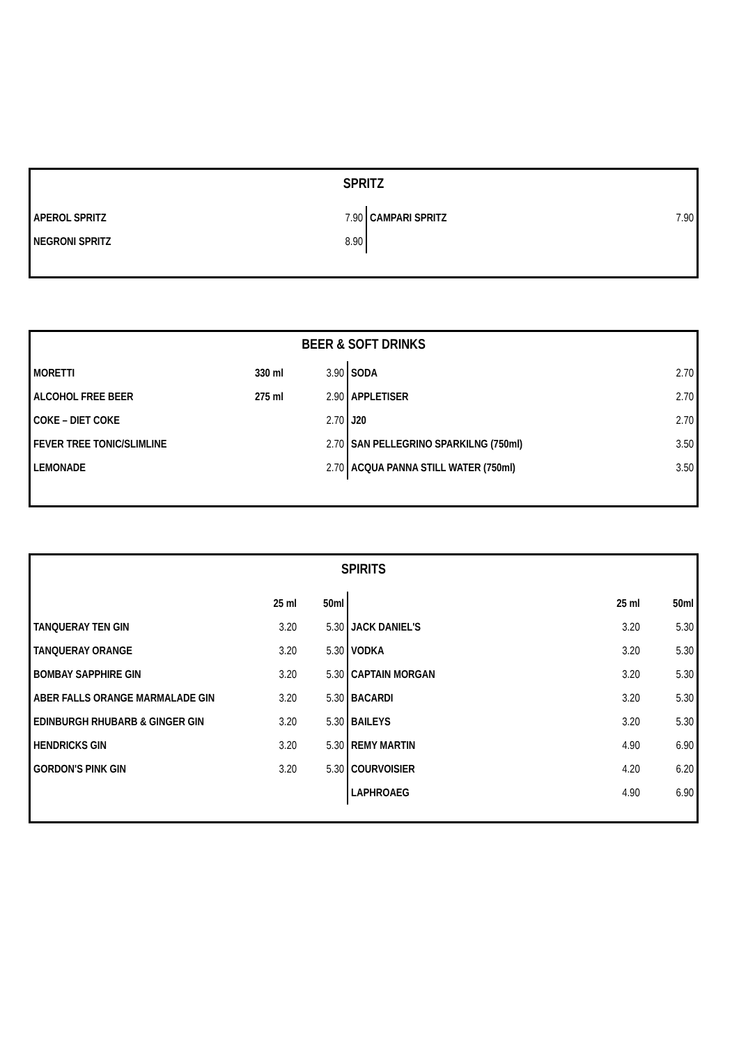SPRITZ
| APEROL SPRITZ | 7.90 | CAMPARI SPRITZ | 7.90 |
| NEGRONI SPRITZ | 8.90 | | |
BEER & SOFT DRINKS
| MORETTI | 330 ml | 3.90 | SODA | 2.70 |
| ALCOHOL FREE BEER | 275 ml | 2.90 | APPLETISER | 2.70 |
| COKE – DIET COKE | | 2.70 | J20 | 2.70 |
| FEVER TREE TONIC/SLIMLINE | | 2.70 | SAN PELLEGRINO SPARKILNG (750ml) | 3.50 |
| LEMONADE | | 2.70 | ACQUA PANNA STILL WATER (750ml) | 3.50 |
SPIRITS
| | 25 ml | 50ml | | 25 ml | 50ml |
| --- | --- | --- | --- | --- | --- |
| TANQUERAY TEN GIN | 3.20 | 5.30 | JACK DANIEL'S | 3.20 | 5.30 |
| TANQUERAY ORANGE | 3.20 | 5.30 | VODKA | 3.20 | 5.30 |
| BOMBAY SAPPHIRE GIN | 3.20 | 5.30 | CAPTAIN MORGAN | 3.20 | 5.30 |
| ABER FALLS ORANGE MARMALADE GIN | 3.20 | 5.30 | BACARDI | 3.20 | 5.30 |
| EDINBURGH RHUBARB & GINGER GIN | 3.20 | 5.30 | BAILEYS | 3.20 | 5.30 |
| HENDRICKS GIN | 3.20 | 5.30 | REMY MARTIN | 4.90 | 6.90 |
| GORDON'S PINK GIN | 3.20 | 5.30 | COURVOISIER | 4.20 | 6.20 |
| | | | LAPHROAEG | 4.90 | 6.90 |